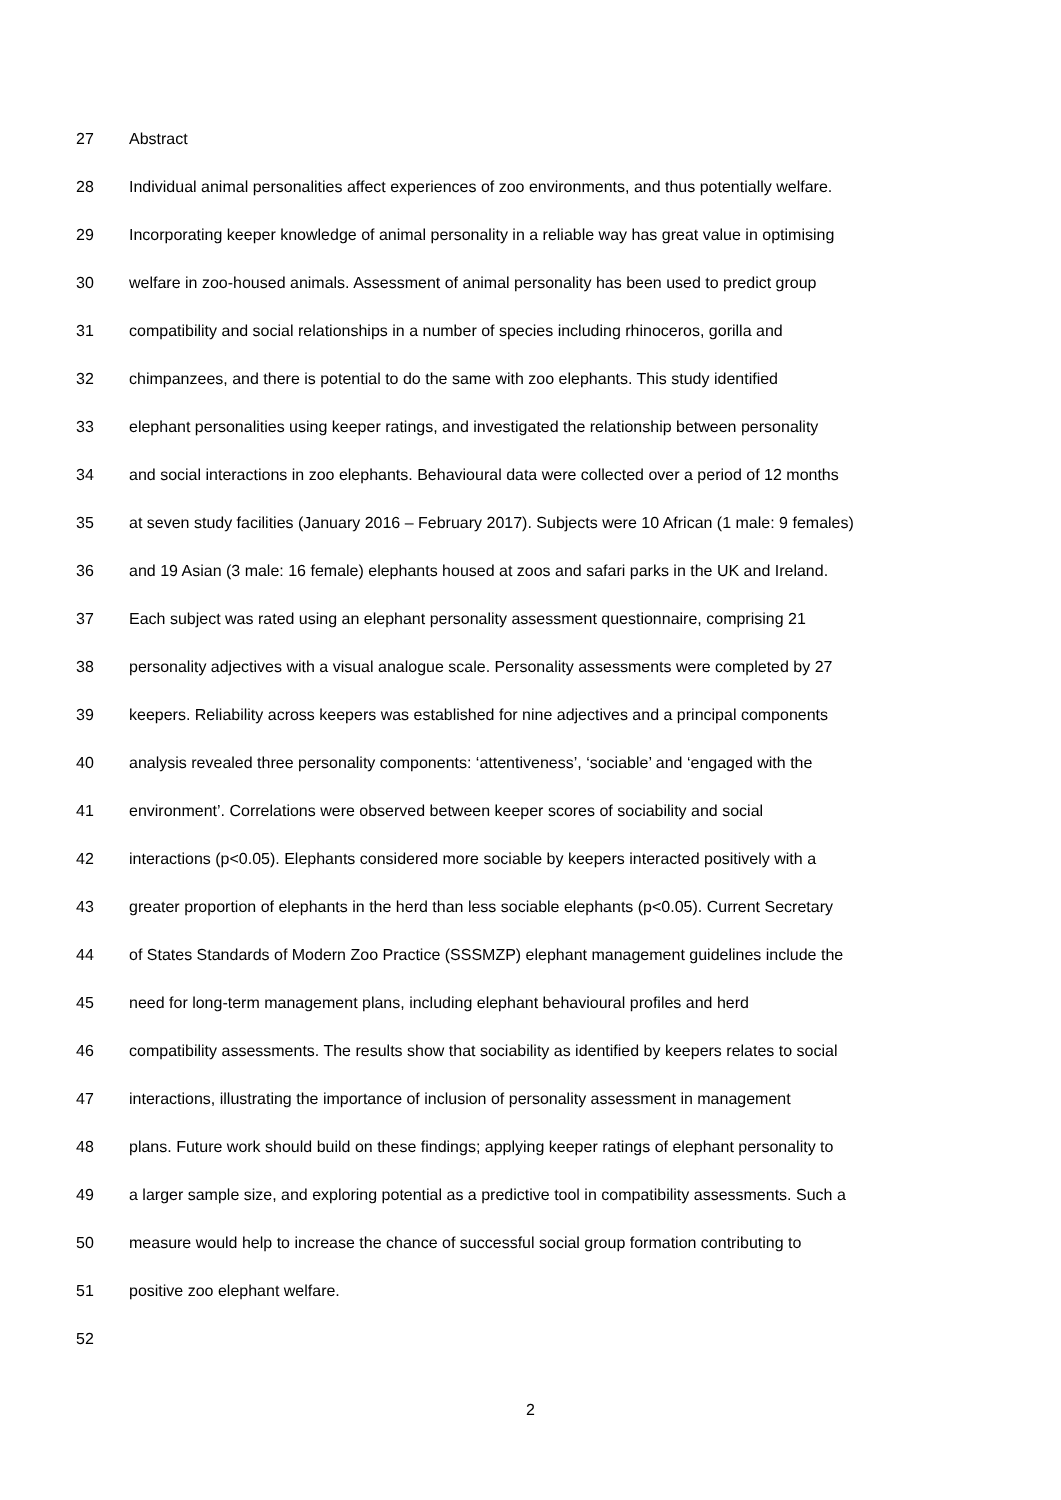27 Abstract
28 Individual animal personalities affect experiences of zoo environments, and thus potentially welfare.
29 Incorporating keeper knowledge of animal personality in a reliable way has great value in optimising
30 welfare in zoo-housed animals. Assessment of animal personality has been used to predict group
31 compatibility and social relationships in a number of species including rhinoceros, gorilla and
32 chimpanzees, and there is potential to do the same with zoo elephants. This study identified
33 elephant personalities using keeper ratings, and investigated the relationship between personality
34 and social interactions in zoo elephants. Behavioural data were collected over a period of 12 months
35 at seven study facilities (January 2016 – February 2017). Subjects were 10 African (1 male: 9 females)
36 and 19 Asian (3 male: 16 female) elephants housed at zoos and safari parks in the UK and Ireland.
37 Each subject was rated using an elephant personality assessment questionnaire, comprising 21
38 personality adjectives with a visual analogue scale. Personality assessments were completed by 27
39 keepers. Reliability across keepers was established for nine adjectives and a principal components
40 analysis revealed three personality components: ‘attentiveness’, ‘sociable’ and ‘engaged with the
41 environment’. Correlations were observed between keeper scores of sociability and social
42 interactions (p<0.05). Elephants considered more sociable by keepers interacted positively with a
43 greater proportion of elephants in the herd than less sociable elephants (p<0.05). Current Secretary
44 of States Standards of Modern Zoo Practice (SSSMZP) elephant management guidelines include the
45 need for long-term management plans, including elephant behavioural profiles and herd
46 compatibility assessments. The results show that sociability as identified by keepers relates to social
47 interactions, illustrating the importance of inclusion of personality assessment in management
48 plans. Future work should build on these findings; applying keeper ratings of elephant personality to
49 a larger sample size, and exploring potential as a predictive tool in compatibility assessments. Such a
50 measure would help to increase the chance of successful social group formation contributing to
51 positive zoo elephant welfare.
52
2